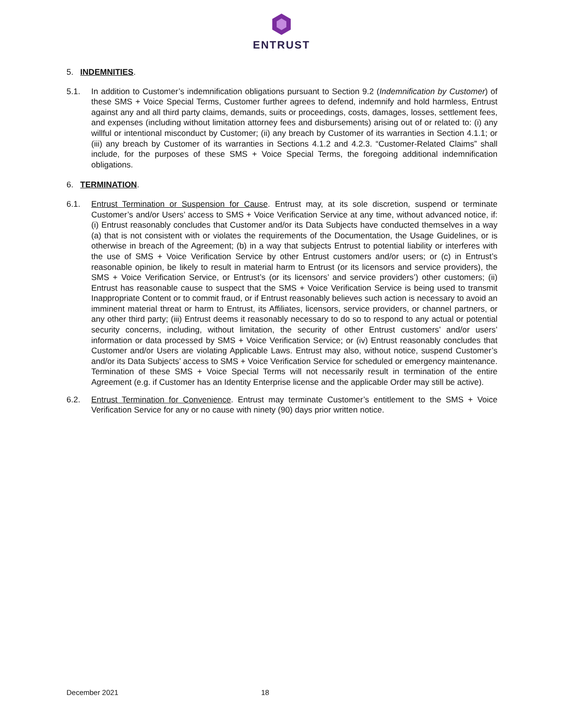ENTRUST
5. INDEMNITIES.
5.1. In addition to Customer’s indemnification obligations pursuant to Section 9.2 (Indemnification by Customer) of these SMS + Voice Special Terms, Customer further agrees to defend, indemnify and hold harmless, Entrust against any and all third party claims, demands, suits or proceedings, costs, damages, losses, settlement fees, and expenses (including without limitation attorney fees and disbursements) arising out of or related to: (i) any willful or intentional misconduct by Customer; (ii) any breach by Customer of its warranties in Section 4.1.1; or (iii) any breach by Customer of its warranties in Sections 4.1.2 and 4.2.3. “Customer-Related Claims” shall include, for the purposes of these SMS + Voice Special Terms, the foregoing additional indemnification obligations.
6. TERMINATION.
6.1. Entrust Termination or Suspension for Cause. Entrust may, at its sole discretion, suspend or terminate Customer’s and/or Users’ access to SMS + Voice Verification Service at any time, without advanced notice, if: (i) Entrust reasonably concludes that Customer and/or its Data Subjects have conducted themselves in a way (a) that is not consistent with or violates the requirements of the Documentation, the Usage Guidelines, or is otherwise in breach of the Agreement; (b) in a way that subjects Entrust to potential liability or interferes with the use of SMS + Voice Verification Service by other Entrust customers and/or users; or (c) in Entrust’s reasonable opinion, be likely to result in material harm to Entrust (or its licensors and service providers), the SMS + Voice Verification Service, or Entrust’s (or its licensors’ and service providers’) other customers; (ii) Entrust has reasonable cause to suspect that the SMS + Voice Verification Service is being used to transmit Inappropriate Content or to commit fraud, or if Entrust reasonably believes such action is necessary to avoid an imminent material threat or harm to Entrust, its Affiliates, licensors, service providers, or channel partners, or any other third party; (iii) Entrust deems it reasonably necessary to do so to respond to any actual or potential security concerns, including, without limitation, the security of other Entrust customers’ and/or users’ information or data processed by SMS + Voice Verification Service; or (iv) Entrust reasonably concludes that Customer and/or Users are violating Applicable Laws. Entrust may also, without notice, suspend Customer’s and/or its Data Subjects’ access to SMS + Voice Verification Service for scheduled or emergency maintenance. Termination of these SMS + Voice Special Terms will not necessarily result in termination of the entire Agreement (e.g. if Customer has an Identity Enterprise license and the applicable Order may still be active).
6.2. Entrust Termination for Convenience. Entrust may terminate Customer’s entitlement to the SMS + Voice Verification Service for any or no cause with ninety (90) days prior written notice.
December 2021 18